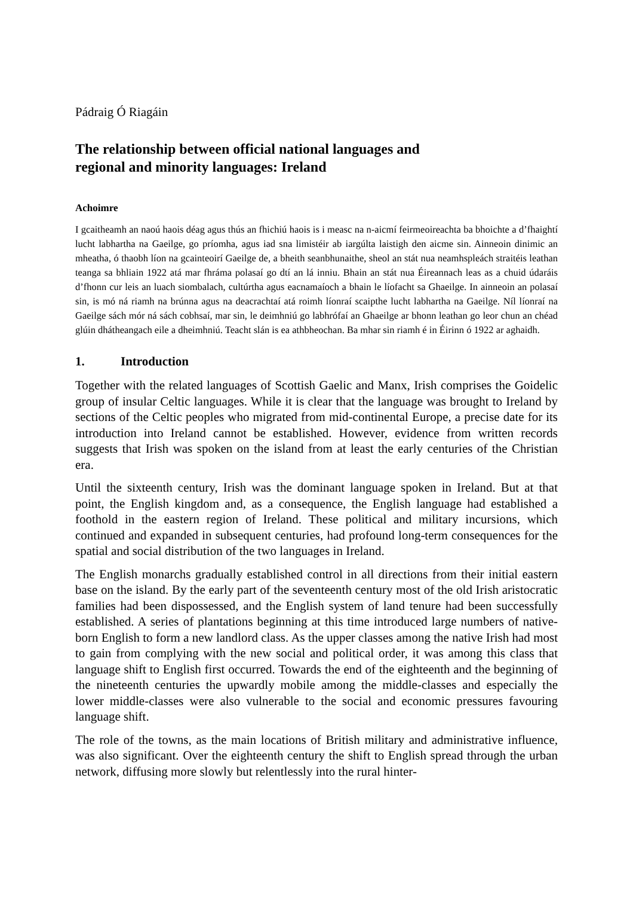Pádraig Ó Riagáin
The relationship between official national languages and
regional and minority languages: Ireland
Achoimre
I gcaitheamh an naoú haois déag agus thús an fhichiú haois is i measc na n-aicmí feirmeoireachta ba bhoichte a d’fhaightí lucht labhartha na Gaeilge, go príomha, agus iad sna limistéir ab iargúlta laistigh den aicme sin. Ainneoin dinimic an mheatha, ó thaobh líon na gcainteoirí Gaeilge de, a bheith seanbhunaithe, sheol an stát nua neamhspleách straitéis leathan teanga sa bhliain 1922 atá mar fhráma polasaí go dtí an lá inniu. Bhain an stát nua Éireannach leas as a chuid údaráis d’fhonn cur leis an luach siombalach, cultúrtha agus eacnamaíoch a bhain le líofacht sa Ghaeilge. In ainneoin an polasaí sin, is mó ná riamh na brúnna agus na deacrachtaí atá roimh líonraí scaipthe lucht labhartha na Gaeilge. Níl líonraí na Gaeilge sách mór ná sách cobhsaí, mar sin, le deimhniú go labhrófaí an Ghaeilge ar bhonn leathan go leor chun an chéad glúin dhátheangach eile a dheimhniú. Teacht slán is ea athbheochan. Ba mhar sin riamh é in Éirinn ó 1922 ar aghaidh.
1. Introduction
Together with the related languages of Scottish Gaelic and Manx, Irish comprises the Goidelic group of insular Celtic languages. While it is clear that the language was brought to Ireland by sections of the Celtic peoples who migrated from mid-continental Europe, a precise date for its introduction into Ireland cannot be established. However, evidence from written records suggests that Irish was spoken on the island from at least the early centuries of the Christian era.
Until the sixteenth century, Irish was the dominant language spoken in Ireland. But at that point, the English kingdom and, as a consequence, the English language had established a foothold in the eastern region of Ireland. These political and military incursions, which continued and expanded in subsequent centuries, had profound long-term consequences for the spatial and social distribution of the two languages in Ireland.
The English monarchs gradually established control in all directions from their initial eastern base on the island. By the early part of the seventeenth century most of the old Irish aristocratic families had been dispossessed, and the English system of land tenure had been successfully established. A series of plantations beginning at this time introduced large numbers of native-born English to form a new landlord class. As the upper classes among the native Irish had most to gain from complying with the new social and political order, it was among this class that language shift to English first occurred. Towards the end of the eighteenth and the beginning of the nineteenth centuries the upwardly mobile among the middle-classes and especially the lower middle-classes were also vulnerable to the social and economic pressures favouring language shift.
The role of the towns, as the main locations of British military and administrative influence, was also significant. Over the eighteenth century the shift to English spread through the urban network, diffusing more slowly but relentlessly into the rural hinter-